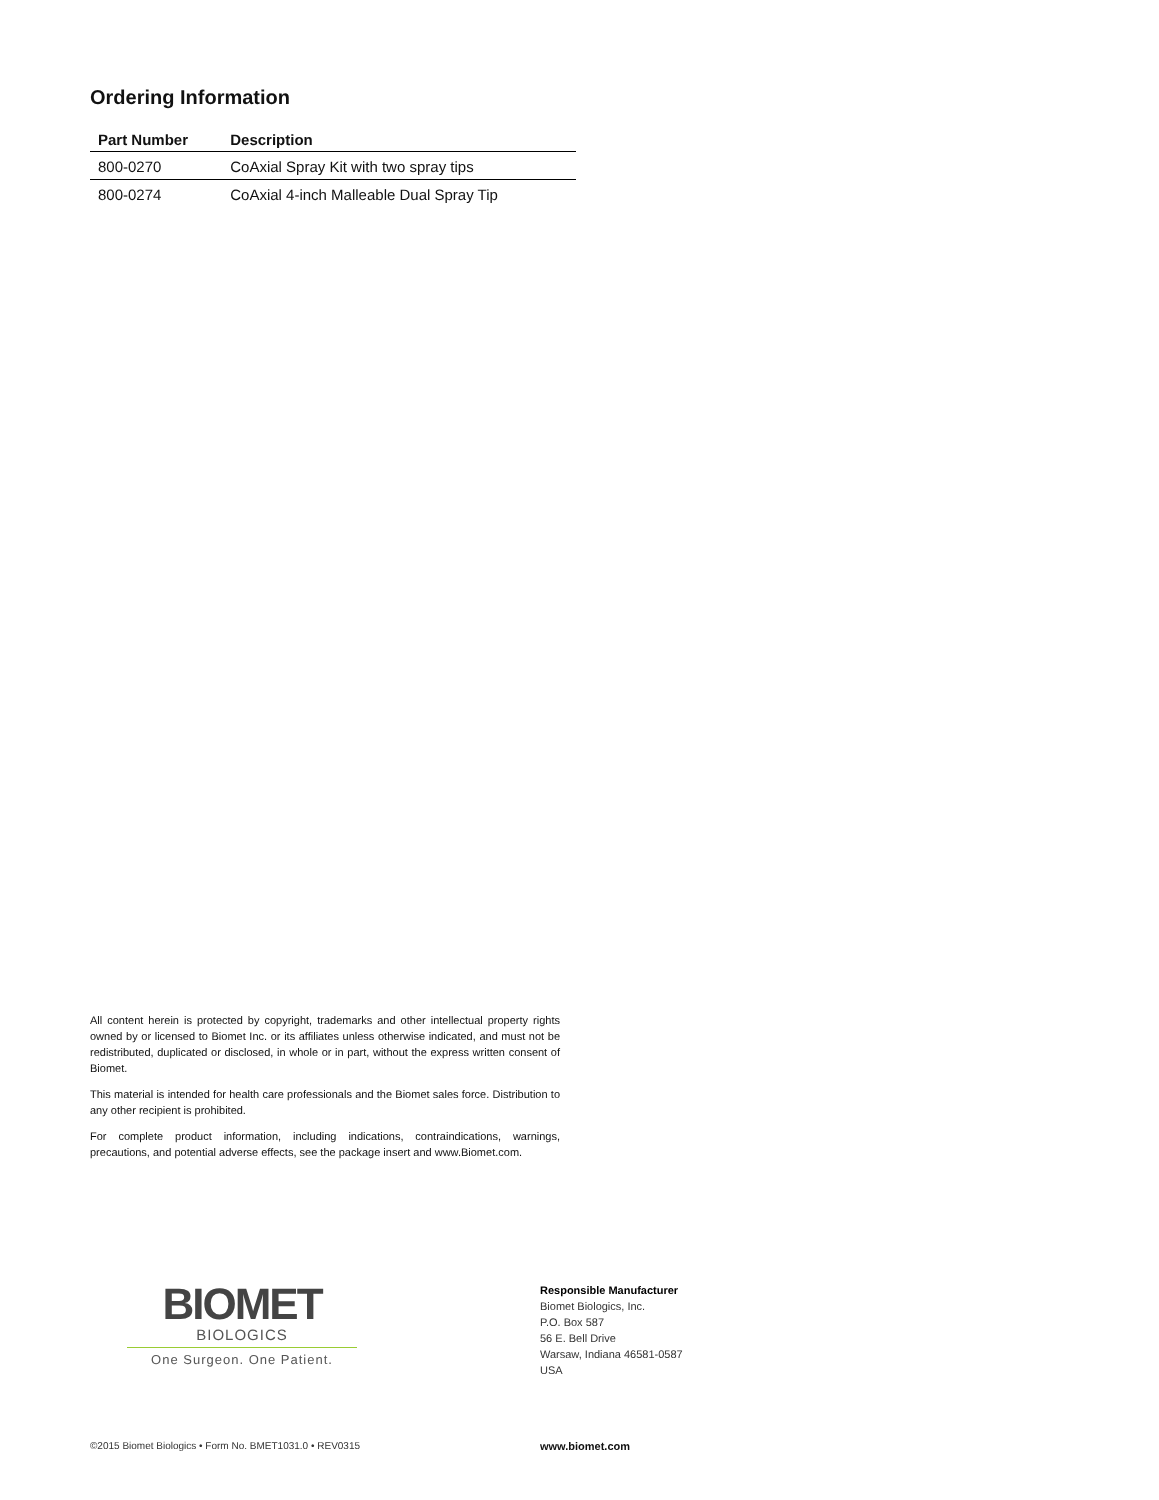Ordering Information
| Part Number | Description |
| --- | --- |
| 800-0270 | CoAxial Spray Kit with two spray tips |
| 800-0274 | CoAxial 4-inch Malleable Dual Spray Tip |
All content herein is protected by copyright, trademarks and other intellectual property rights owned by or licensed to Biomet Inc. or its affiliates unless otherwise indicated, and must not be redistributed, duplicated or disclosed, in whole or in part, without the express written consent of Biomet.
This material is intended for health care professionals and the Biomet sales force. Distribution to any other recipient is prohibited.
For complete product information, including indications, contraindications, warnings, precautions, and potential adverse effects, see the package insert and www.Biomet.com.
BIOMET
BIOLOGICS
One Surgeon. One Patient.
Responsible Manufacturer
Biomet Biologics, Inc.
P.O. Box 587
56 E. Bell Drive
Warsaw, Indiana 46581-0587
USA
©2015 Biomet Biologics • Form No. BMET1031.0 • REV0315
www.biomet.com